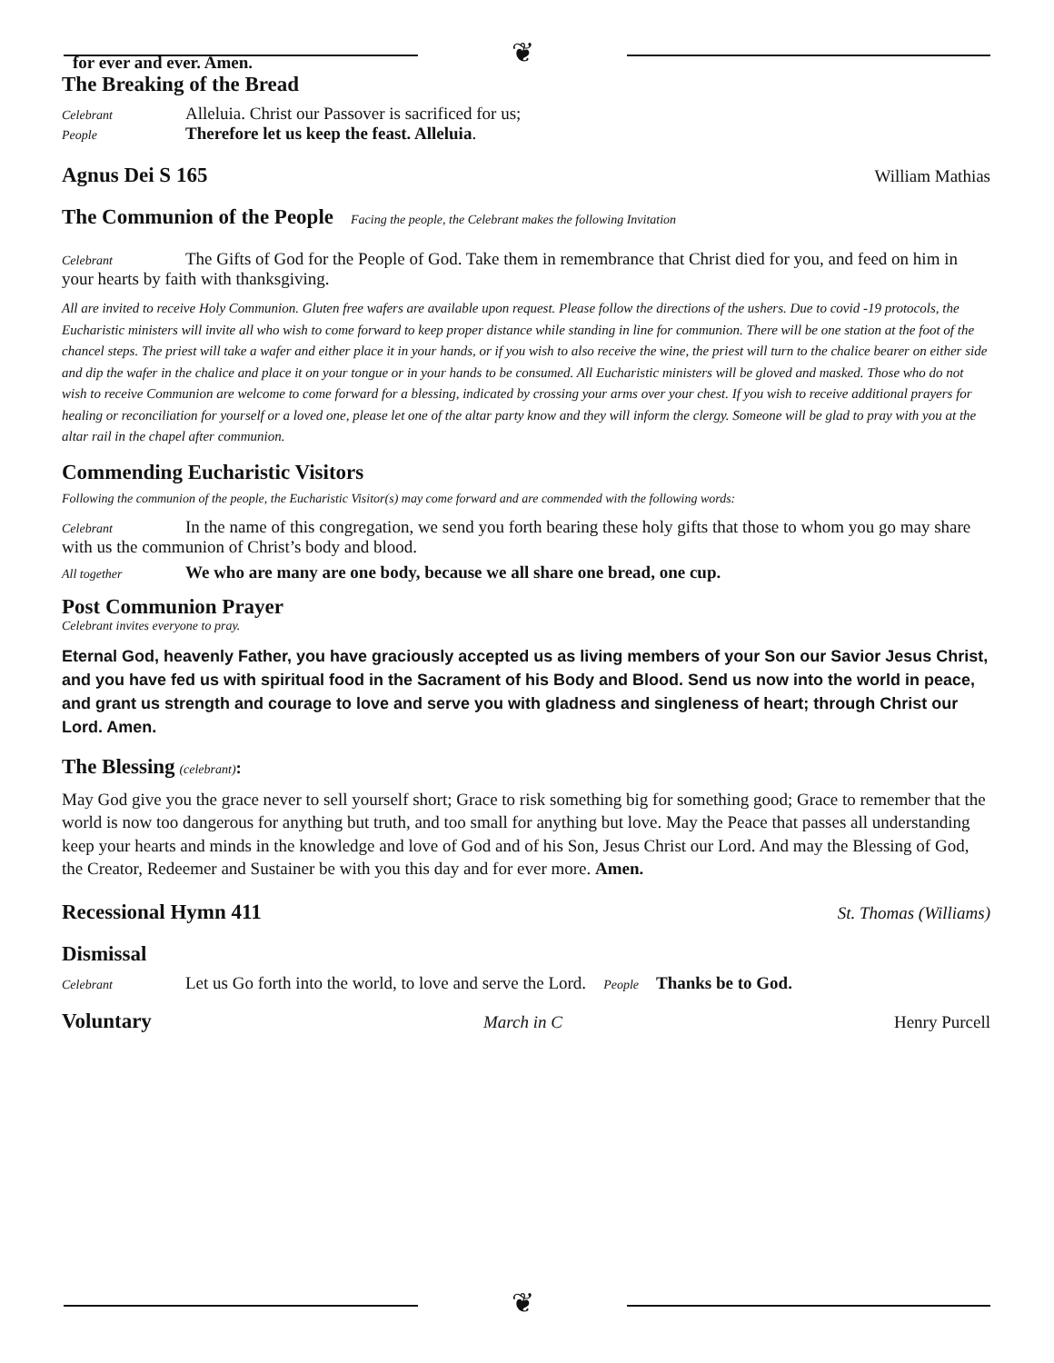❦
for ever and ever. Amen.
The Breaking of the Bread
Celebrant Alleluia. Christ our Passover is sacrificed for us;
People Therefore let us keep the feast. Alleluia.
Agnus Dei S 165
William Mathias
The Communion of the People Facing the people, the Celebrant makes the following Invitation
Celebrant The Gifts of God for the People of God. Take them in remembrance that Christ died for you, and feed on him in your hearts by faith with thanksgiving.
All are invited to receive Holy Communion. Gluten free wafers are available upon request. Please follow the directions of the ushers. Due to covid -19 protocols, the Eucharistic ministers will invite all who wish to come forward to keep proper distance while standing in line for communion. There will be one station at the foot of the chancel steps. The priest will take a wafer and either place it in your hands, or if you wish to also receive the wine, the priest will turn to the chalice bearer on either side and dip the wafer in the chalice and place it on your tongue or in your hands to be consumed. All Eucharistic ministers will be gloved and masked. Those who do not wish to receive Communion are welcome to come forward for a blessing, indicated by crossing your arms over your chest. If you wish to receive additional prayers for healing or reconciliation for yourself or a loved one, please let one of the altar party know and they will inform the clergy. Someone will be glad to pray with you at the altar rail in the chapel after communion.
Commending Eucharistic Visitors
Following the communion of the people, the Eucharistic Visitor(s) may come forward and are commended with the following words:
Celebrant In the name of this congregation, we send you forth bearing these holy gifts that those to whom you go may share with us the communion of Christ’s body and blood.
All together We who are many are one body, because we all share one bread, one cup.
Post Communion Prayer
Celebrant invites everyone to pray.
Eternal God, heavenly Father, you have graciously accepted us as living members of your Son our Savior Jesus Christ, and you have fed us with spiritual food in the Sacrament of his Body and Blood. Send us now into the world in peace, and grant us strength and courage to love and serve you with gladness and singleness of heart; through Christ our Lord. Amen.
The Blessing (celebrant):
May God give you the grace never to sell yourself short; Grace to risk something big for something good; Grace to remember that the world is now too dangerous for anything but truth, and too small for anything but love. May the Peace that passes all understanding keep your hearts and minds in the knowledge and love of God and of his Son, Jesus Christ our Lord. And may the Blessing of God, the Creator, Redeemer and Sustainer be with you this day and for ever more. Amen.
Recessional Hymn 411
St. Thomas (Williams)
Dismissal
Celebrant Let us Go forth into the world, to love and serve the Lord. People Thanks be to God.
Voluntary
March in C Henry Purcell
❦